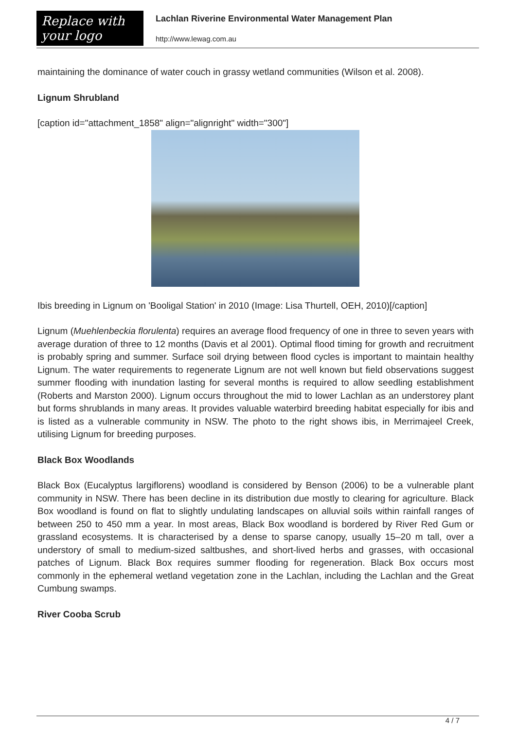Replace with
your logo
Lachlan Riverine Environmental Water Management Plan
http://www.lewag.com.au
maintaining the dominance of water couch in grassy wetland communities (Wilson et al. 2008).
Lignum Shrubland
[caption id="attachment_1858" align="alignright" width="300"]
Ibis breeding in Lignum on 'Booligal Station' in 2010 (Image: Lisa Thurtell, OEH, 2010)[/caption]
Lignum (Muehlenbeckia florulenta) requires an average flood frequency of one in three to seven years with average duration of three to 12 months (Davis et al 2001). Optimal flood timing for growth and recruitment is probably spring and summer. Surface soil drying between flood cycles is important to maintain healthy Lignum. The water requirements to regenerate Lignum are not well known but field observations suggest summer flooding with inundation lasting for several months is required to allow seedling establishment (Roberts and Marston 2000). Lignum occurs throughout the mid to lower Lachlan as an understorey plant but forms shrublands in many areas. It provides valuable waterbird breeding habitat especially for ibis and is listed as a vulnerable community in NSW. The photo to the right shows ibis, in Merrimajeel Creek, utilising Lignum for breeding purposes.
Black Box Woodlands
Black Box (Eucalyptus largiflorens) woodland is considered by Benson (2006) to be a vulnerable plant community in NSW. There has been decline in its distribution due mostly to clearing for agriculture. Black Box woodland is found on flat to slightly undulating landscapes on alluvial soils within rainfall ranges of between 250 to 450 mm a year. In most areas, Black Box woodland is bordered by River Red Gum or grassland ecosystems. It is characterised by a dense to sparse canopy, usually 15–20 m tall, over a understory of small to medium-sized saltbushes, and short-lived herbs and grasses, with occasional patches of Lignum. Black Box requires summer flooding for regeneration. Black Box occurs most commonly in the ephemeral wetland vegetation zone in the Lachlan, including the Lachlan and the Great Cumbung swamps.
River Cooba Scrub
4 / 7